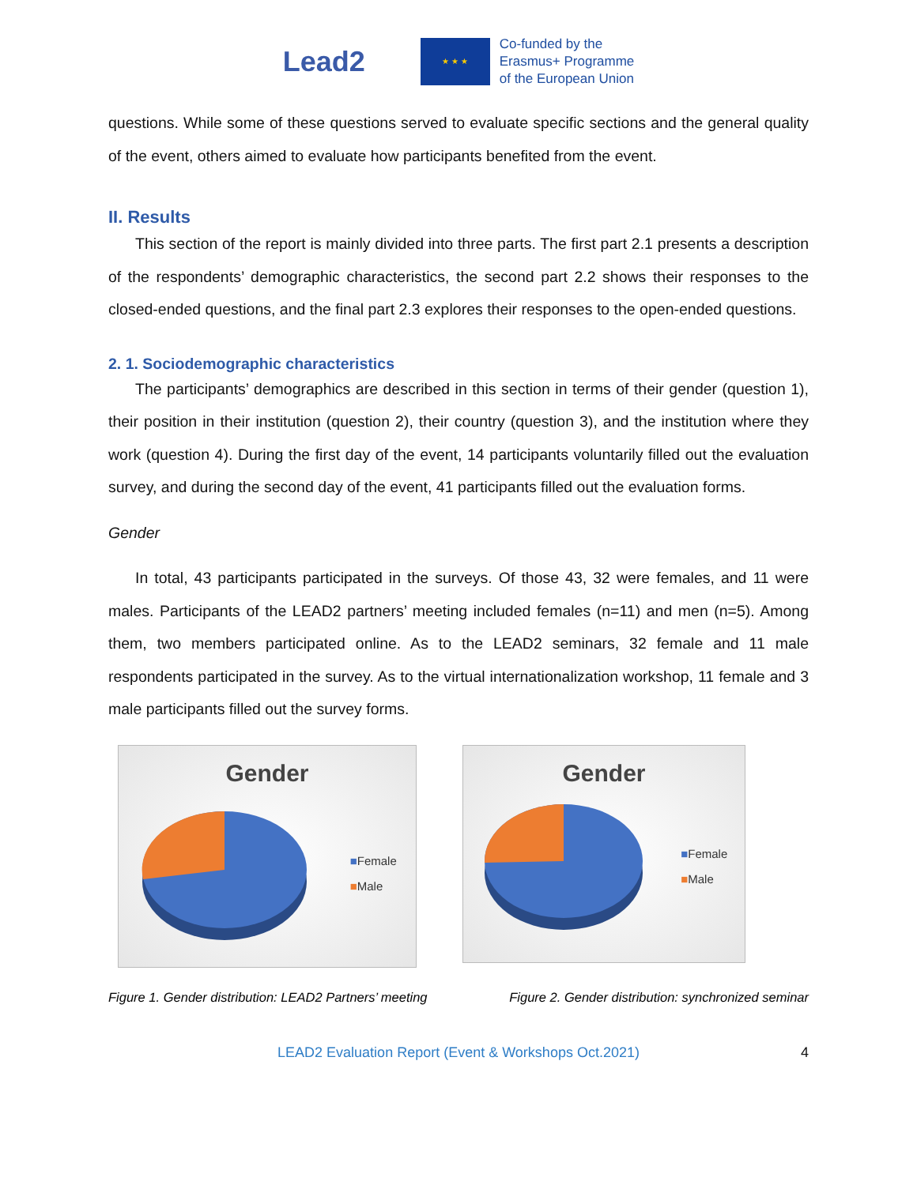Lead2
★ ★ ★
Co-funded by the
Erasmus+ Programme
of the European Union
questions. While some of these questions served to evaluate specific sections and the general quality of the event, others aimed to evaluate how participants benefited from the event.
II. Results
This section of the report is mainly divided into three parts. The first part 2.1 presents a description of the respondents’ demographic characteristics, the second part 2.2 shows their responses to the closed-ended questions, and the final part 2.3 explores their responses to the open-ended questions.
2. 1. Sociodemographic characteristics
The participants’ demographics are described in this section in terms of their gender (question 1), their position in their institution (question 2), their country (question 3), and the institution where they work (question 4). During the first day of the event, 14 participants voluntarily filled out the evaluation survey, and during the second day of the event, 41 participants filled out the evaluation forms.
Gender
In total, 43 participants participated in the surveys. Of those 43, 32 were females, and 11 were males. Participants of the LEAD2 partners’ meeting included females (n=11) and men (n=5). Among them, two members participated online. As to the LEAD2 seminars, 32 female and 11 male respondents participated in the survey. As to the virtual internationalization workshop, 11 female and 3 male participants filled out the survey forms.
Gender
■Female
■Male
Gender
■Female
■Male
Figure 1. Gender distribution: LEAD2 Partners’ meeting
Figure 2. Gender distribution: synchronized seminar
LEAD2 Evaluation Report (Event & Workshops Oct.2021) 4